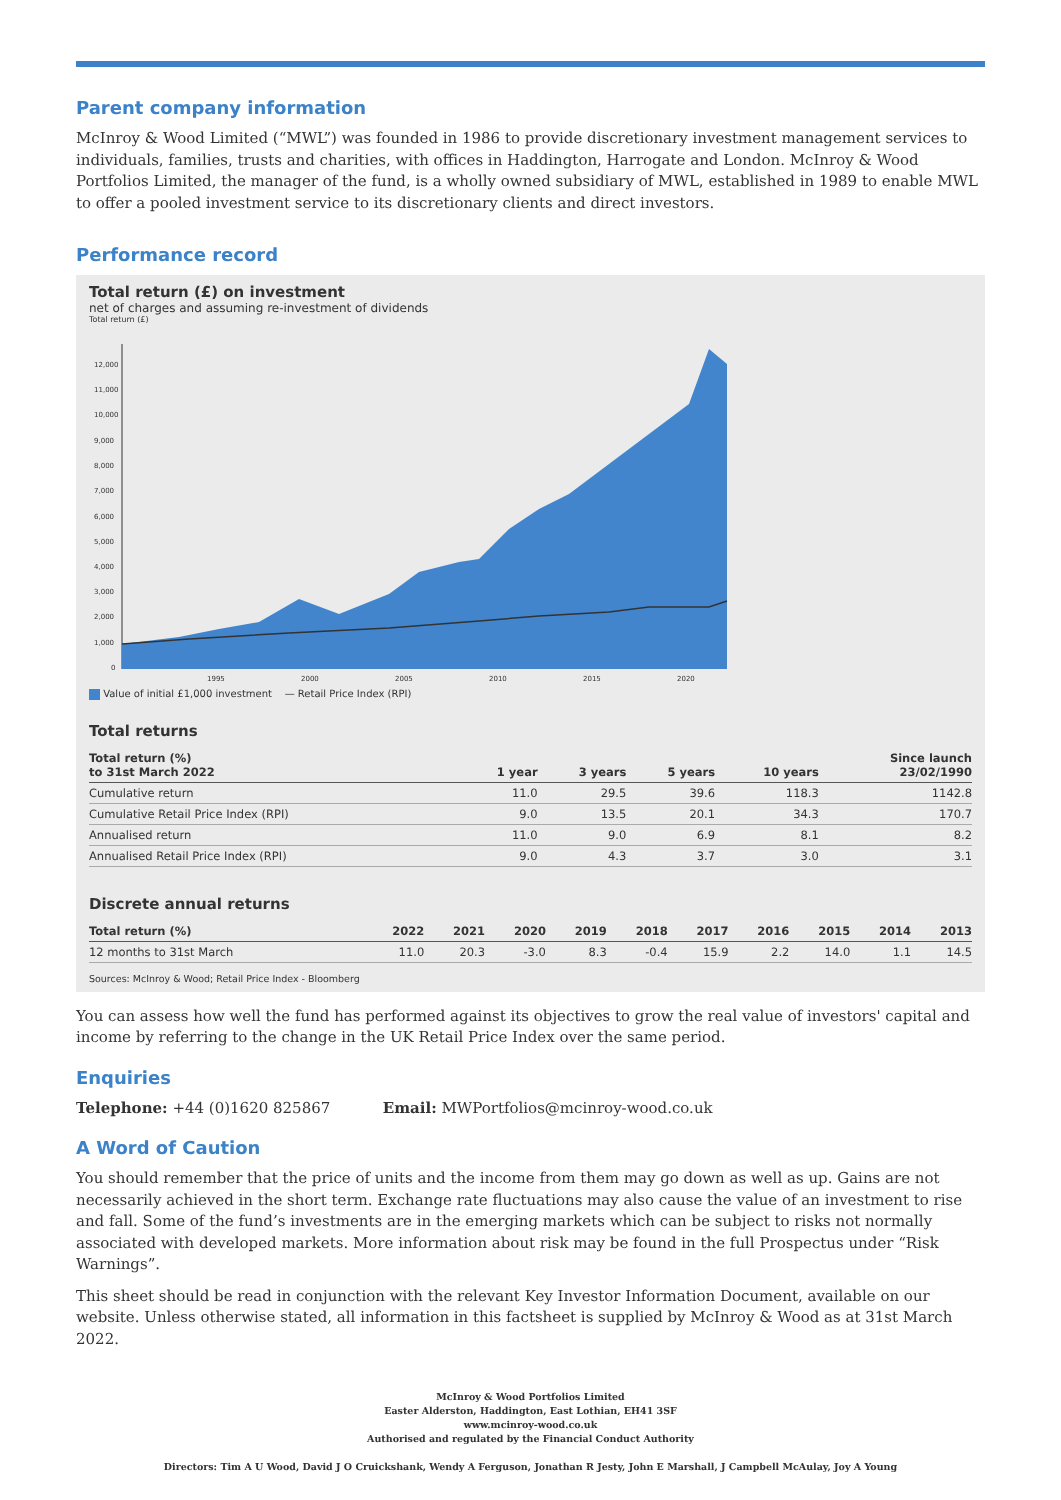Parent company information
McInroy & Wood Limited (“MWL”) was founded in 1986 to provide discretionary investment management services to individuals, families, trusts and charities, with offices in Haddington, Harrogate and London. McInroy & Wood Portfolios Limited, the manager of the fund, is a wholly owned subsidiary of MWL, established in 1989 to enable MWL to offer a pooled investment service to its discretionary clients and direct investors.
Performance record
Total return (£) on investment
net of charges and assuming re-investment of dividends
Total return (£)
12,000
11,000
10,000
9,000
8,000
7,000
6,000
5,000
4,000
3,000
2,000
1,000
0
1995
2000
2005
2010
2015
2020
Value of initial £1,000 investment — Retail Price Index (RPI)
Total returns
| Total return (%) to 31st March 2022 | 1 year | 3 years | 5 years | 10 years | Since launch 23/02/1990 |
| --- | --- | --- | --- | --- | --- |
| Cumulative return | 11.0 | 29.5 | 39.6 | 118.3 | 1142.8 |
| Cumulative Retail Price Index (RPI) | 9.0 | 13.5 | 20.1 | 34.3 | 170.7 |
| Annualised return | 11.0 | 9.0 | 6.9 | 8.1 | 8.2 |
| Annualised Retail Price Index (RPI) | 9.0 | 4.3 | 3.7 | 3.0 | 3.1 |
Discrete annual returns
| Total return (%) | 2022 | 2021 | 2020 | 2019 | 2018 | 2017 | 2016 | 2015 | 2014 | 2013 |
| --- | --- | --- | --- | --- | --- | --- | --- | --- | --- | --- |
| 12 months to 31st March | 11.0 | 20.3 | -3.0 | 8.3 | -0.4 | 15.9 | 2.2 | 14.0 | 1.1 | 14.5 |
Sources: McInroy & Wood; Retail Price Index - Bloomberg
You can assess how well the fund has performed against its objectives to grow the real value of investors' capital and income by referring to the change in the UK Retail Price Index over the same period.
Enquiries
Telephone: +44 (0)1620 825867 Email: MWPortfolios@mcinroy-wood.co.uk
A Word of Caution
You should remember that the price of units and the income from them may go down as well as up. Gains are not necessarily achieved in the short term. Exchange rate fluctuations may also cause the value of an investment to rise and fall. Some of the fund’s investments are in the emerging markets which can be subject to risks not normally associated with developed markets. More information about risk may be found in the full Prospectus under “Risk Warnings”.
This sheet should be read in conjunction with the relevant Key Investor Information Document, available on our website. Unless otherwise stated, all information in this factsheet is supplied by McInroy & Wood as at 31st March 2022.
McInroy & Wood Portfolios Limited
Easter Alderston, Haddington, East Lothian, EH41 3SF
www.mcinroy-wood.co.uk
Authorised and regulated by the Financial Conduct Authority
Directors: Tim A U Wood, David J O Cruickshank, Wendy A Ferguson, Jonathan R Jesty, John E Marshall, J Campbell McAulay, Joy A Young